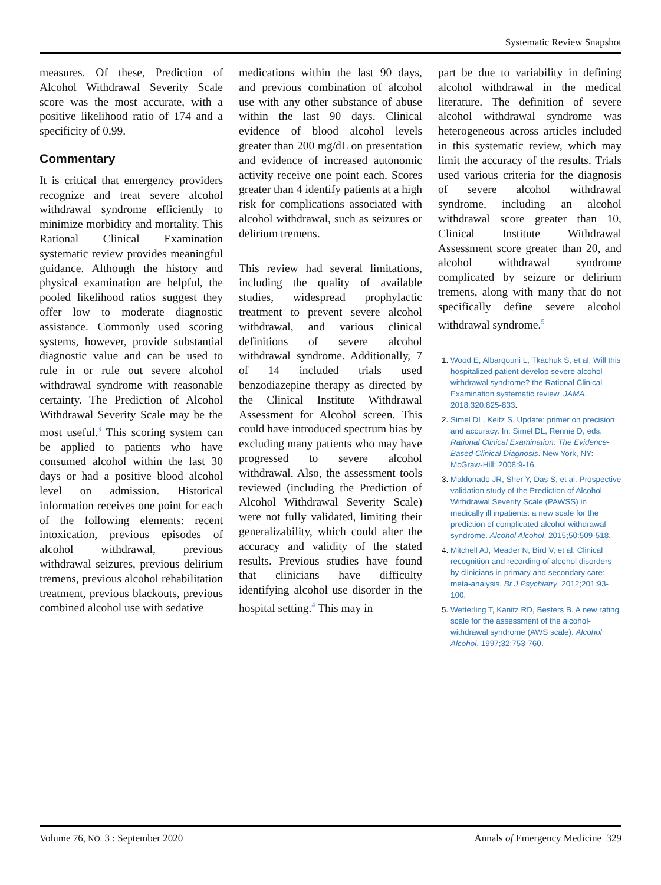Systematic Review Snapshot
measures. Of these, Prediction of Alcohol Withdrawal Severity Scale score was the most accurate, with a positive likelihood ratio of 174 and a specificity of 0.99.
Commentary
It is critical that emergency providers recognize and treat severe alcohol withdrawal syndrome efficiently to minimize morbidity and mortality. This Rational Clinical Examination systematic review provides meaningful guidance. Although the history and physical examination are helpful, the pooled likelihood ratios suggest they offer low to moderate diagnostic assistance. Commonly used scoring systems, however, provide substantial diagnostic value and can be used to rule in or rule out severe alcohol withdrawal syndrome with reasonable certainty. The Prediction of Alcohol Withdrawal Severity Scale may be the most useful.<sup>3</sup> This scoring system can be applied to patients who have consumed alcohol within the last 30 days or had a positive blood alcohol level on admission. Historical information receives one point for each of the following elements: recent intoxication, previous episodes of alcohol withdrawal, previous withdrawal seizures, previous delirium tremens, previous alcohol rehabilitation treatment, previous blackouts, previous combined alcohol use with sedative
medications within the last 90 days, and previous combination of alcohol use with any other substance of abuse within the last 90 days. Clinical evidence of blood alcohol levels greater than 200 mg/dL on presentation and evidence of increased autonomic activity receive one point each. Scores greater than 4 identify patients at a high risk for complications associated with alcohol withdrawal, such as seizures or delirium tremens.
This review had several limitations, including the quality of available studies, widespread prophylactic treatment to prevent severe alcohol withdrawal, and various clinical definitions of severe alcohol withdrawal syndrome. Additionally, 7 of 14 included trials used benzodiazepine therapy as directed by the Clinical Institute Withdrawal Assessment for Alcohol screen. This could have introduced spectrum bias by excluding many patients who may have progressed to severe alcohol withdrawal. Also, the assessment tools reviewed (including the Prediction of Alcohol Withdrawal Severity Scale) were not fully validated, limiting their generalizability, which could alter the accuracy and validity of the stated results. Previous studies have found that clinicians have difficulty identifying alcohol use disorder in the hospital setting.<sup>4</sup> This may in
part be due to variability in defining alcohol withdrawal in the medical literature. The definition of severe alcohol withdrawal syndrome was heterogeneous across articles included in this systematic review, which may limit the accuracy of the results. Trials used various criteria for the diagnosis of severe alcohol withdrawal syndrome, including an alcohol withdrawal score greater than 10, Clinical Institute Withdrawal Assessment score greater than 20, and alcohol withdrawal syndrome complicated by seizure or delirium tremens, along with many that do not specifically define severe alcohol withdrawal syndrome.<sup>5</sup>
1. Wood E, Albarqouni L, Tkachuk S, et al. Will this hospitalized patient develop severe alcohol withdrawal syndrome? the Rational Clinical Examination systematic review. JAMA. 2018;320:825-833.
2. Simel DL, Keitz S. Update: primer on precision and accuracy. In: Simel DL, Rennie D, eds. Rational Clinical Examination: The Evidence-Based Clinical Diagnosis. New York, NY: McGraw-Hill; 2008:9-16.
3. Maldonado JR, Sher Y, Das S, et al. Prospective validation study of the Prediction of Alcohol Withdrawal Severity Scale (PAWSS) in medically ill inpatients: a new scale for the prediction of complicated alcohol withdrawal syndrome. Alcohol Alcohol. 2015;50:509-518.
4. Mitchell AJ, Meader N, Bird V, et al. Clinical recognition and recording of alcohol disorders by clinicians in primary and secondary care: meta-analysis. Br J Psychiatry. 2012;201:93-100.
5. Wetterling T, Kanitz RD, Besters B. A new rating scale for the assessment of the alcohol-withdrawal syndrome (AWS scale). Alcohol Alcohol. 1997;32:753-760.
Volume 76, NO. 3 : September 2020 Annals of Emergency Medicine 329